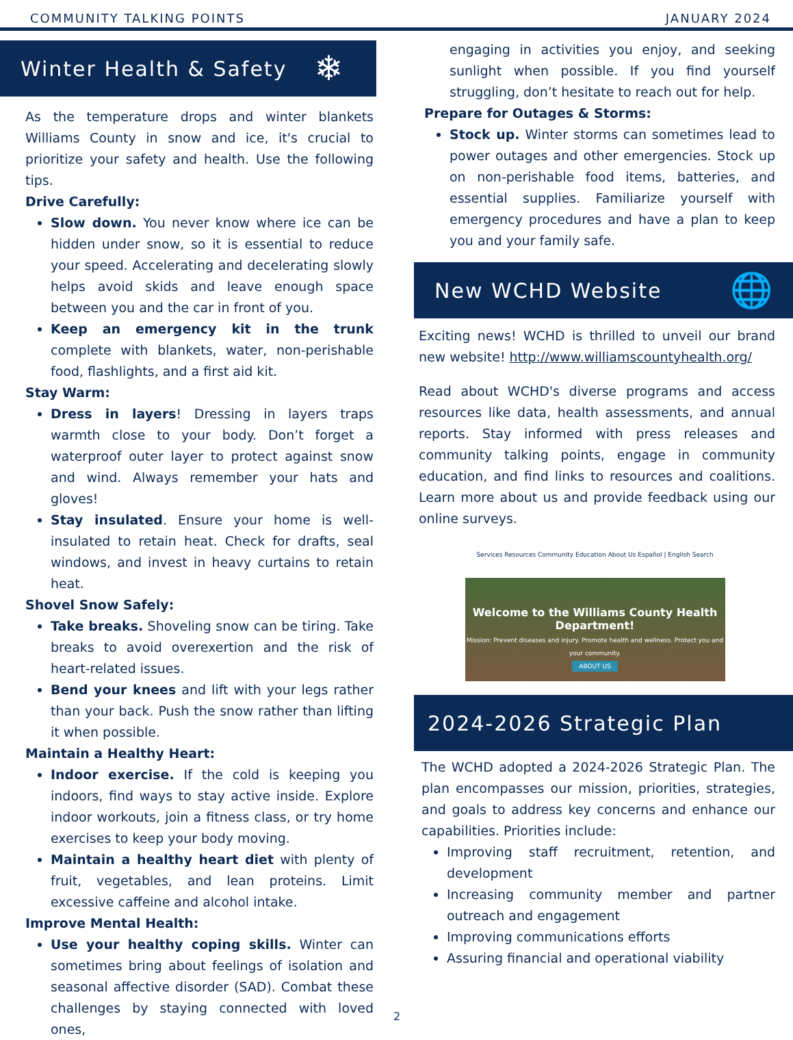COMMUNITY TALKING POINTS JANUARY 2024
Winter Health & Safety ❄
As the temperature drops and winter blankets Williams County in snow and ice, it's crucial to prioritize your safety and health. Use the following tips.
Drive Carefully:
Slow down. You never know where ice can be hidden under snow, so it is essential to reduce your speed. Accelerating and decelerating slowly helps avoid skids and leave enough space between you and the car in front of you.
Keep an emergency kit in the trunk complete with blankets, water, non-perishable food, flashlights, and a first aid kit.
Stay Warm:
Dress in layers! Dressing in layers traps warmth close to your body. Don’t forget a waterproof outer layer to protect against snow and wind. Always remember your hats and gloves!
Stay insulated. Ensure your home is well-insulated to retain heat. Check for drafts, seal windows, and invest in heavy curtains to retain heat.
Shovel Snow Safely:
Take breaks. Shoveling snow can be tiring. Take breaks to avoid overexertion and the risk of heart-related issues.
Bend your knees and lift with your legs rather than your back. Push the snow rather than lifting it when possible.
Maintain a Healthy Heart:
Indoor exercise. If the cold is keeping you indoors, find ways to stay active inside. Explore indoor workouts, join a fitness class, or try home exercises to keep your body moving.
Maintain a healthy heart diet with plenty of fruit, vegetables, and lean proteins. Limit excessive caffeine and alcohol intake.
Improve Mental Health:
Use your healthy coping skills. Winter can sometimes bring about feelings of isolation and seasonal affective disorder (SAD). Combat these challenges by staying connected with loved ones,
engaging in activities you enjoy, and seeking sunlight when possible. If you find yourself struggling, don’t hesitate to reach out for help.
Prepare for Outages & Storms:
Stock up. Winter storms can sometimes lead to power outages and other emergencies. Stock up on non-perishable food items, batteries, and essential supplies. Familiarize yourself with emergency procedures and have a plan to keep you and your family safe.
New WCHD Website 🌐
Exciting news! WCHD is thrilled to unveil our brand new website! http://www.williamscountyhealth.org/
Read about WCHD's diverse programs and access resources like data, health assessments, and annual reports. Stay informed with press releases and community talking points, engage in community education, and find links to resources and coalitions. Learn more about us and provide feedback using our online surveys.
Services Resources Community Education About Us Español | English Search
Welcome to the Williams County Health Department!
Mission: Prevent diseases and injury. Promote health and wellness. Protect you and your community.
ABOUT US
2024-2026 Strategic Plan
The WCHD adopted a 2024-2026 Strategic Plan. The plan encompasses our mission, priorities, strategies, and goals to address key concerns and enhance our capabilities. Priorities include:
Improving staff recruitment, retention, and development
Increasing community member and partner outreach and engagement
Improving communications efforts
Assuring financial and operational viability
2